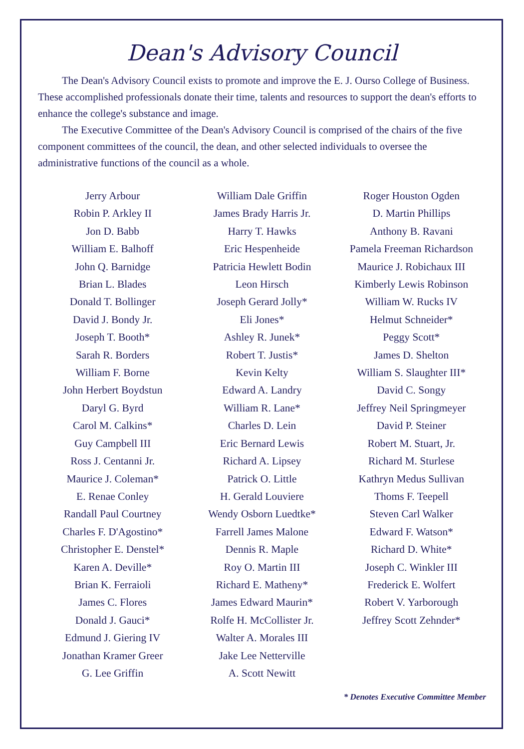Dean's Advisory Council
The Dean's Advisory Council exists to promote and improve the E. J. Ourso College of Business. These accomplished professionals donate their time, talents and resources to support the dean's efforts to enhance the college's substance and image.
The Executive Committee of the Dean's Advisory Council is comprised of the chairs of the five component committees of the council, the dean, and other selected individuals to oversee the administrative functions of the council as a whole.
Jerry Arbour
Robin P. Arkley II
Jon D. Babb
William E. Balhoff
John Q. Barnidge
Brian L. Blades
Donald T. Bollinger
David J. Bondy Jr.
Joseph T. Booth*
Sarah R. Borders
William F. Borne
John Herbert Boydstun
Daryl G. Byrd
Carol M. Calkins*
Guy Campbell III
Ross J. Centanni Jr.
Maurice J. Coleman*
E. Renae Conley
Randall Paul Courtney
Charles F. D'Agostino*
Christopher E. Denstel*
Karen A. Deville*
Brian K. Ferraioli
James C. Flores
Donald J. Gauci*
Edmund J. Giering IV
Jonathan Kramer Greer
G. Lee Griffin
William Dale Griffin
James Brady Harris Jr.
Harry T. Hawks
Eric Hespenheide
Patricia Hewlett Bodin
Leon Hirsch
Joseph Gerard Jolly*
Eli Jones*
Ashley R. Junek*
Robert T. Justis*
Kevin Kelty
Edward A. Landry
William R. Lane*
Charles D. Lein
Eric Bernard Lewis
Richard A. Lipsey
Patrick O. Little
H. Gerald Louviere
Wendy Osborn Luedtke*
Farrell James Malone
Dennis R. Maple
Roy O. Martin III
Richard E. Matheny*
James Edward Maurin*
Rolfe H. McCollister Jr.
Walter A. Morales III
Jake Lee Netterville
A. Scott Newitt
Roger Houston Ogden
D. Martin Phillips
Anthony B. Ravani
Pamela Freeman Richardson
Maurice J. Robichaux III
Kimberly Lewis Robinson
William W. Rucks IV
Helmut Schneider*
Peggy Scott*
James D. Shelton
William S. Slaughter III*
David C. Songy
Jeffrey Neil Springmeyer
David P. Steiner
Robert M. Stuart, Jr.
Richard M. Sturlese
Kathryn Medus Sullivan
Thoms F. Teepell
Steven Carl Walker
Edward F. Watson*
Richard D. White*
Joseph C. Winkler III
Frederick E. Wolfert
Robert V. Yarborough
Jeffrey Scott Zehnder*
* Denotes Executive Committee Member